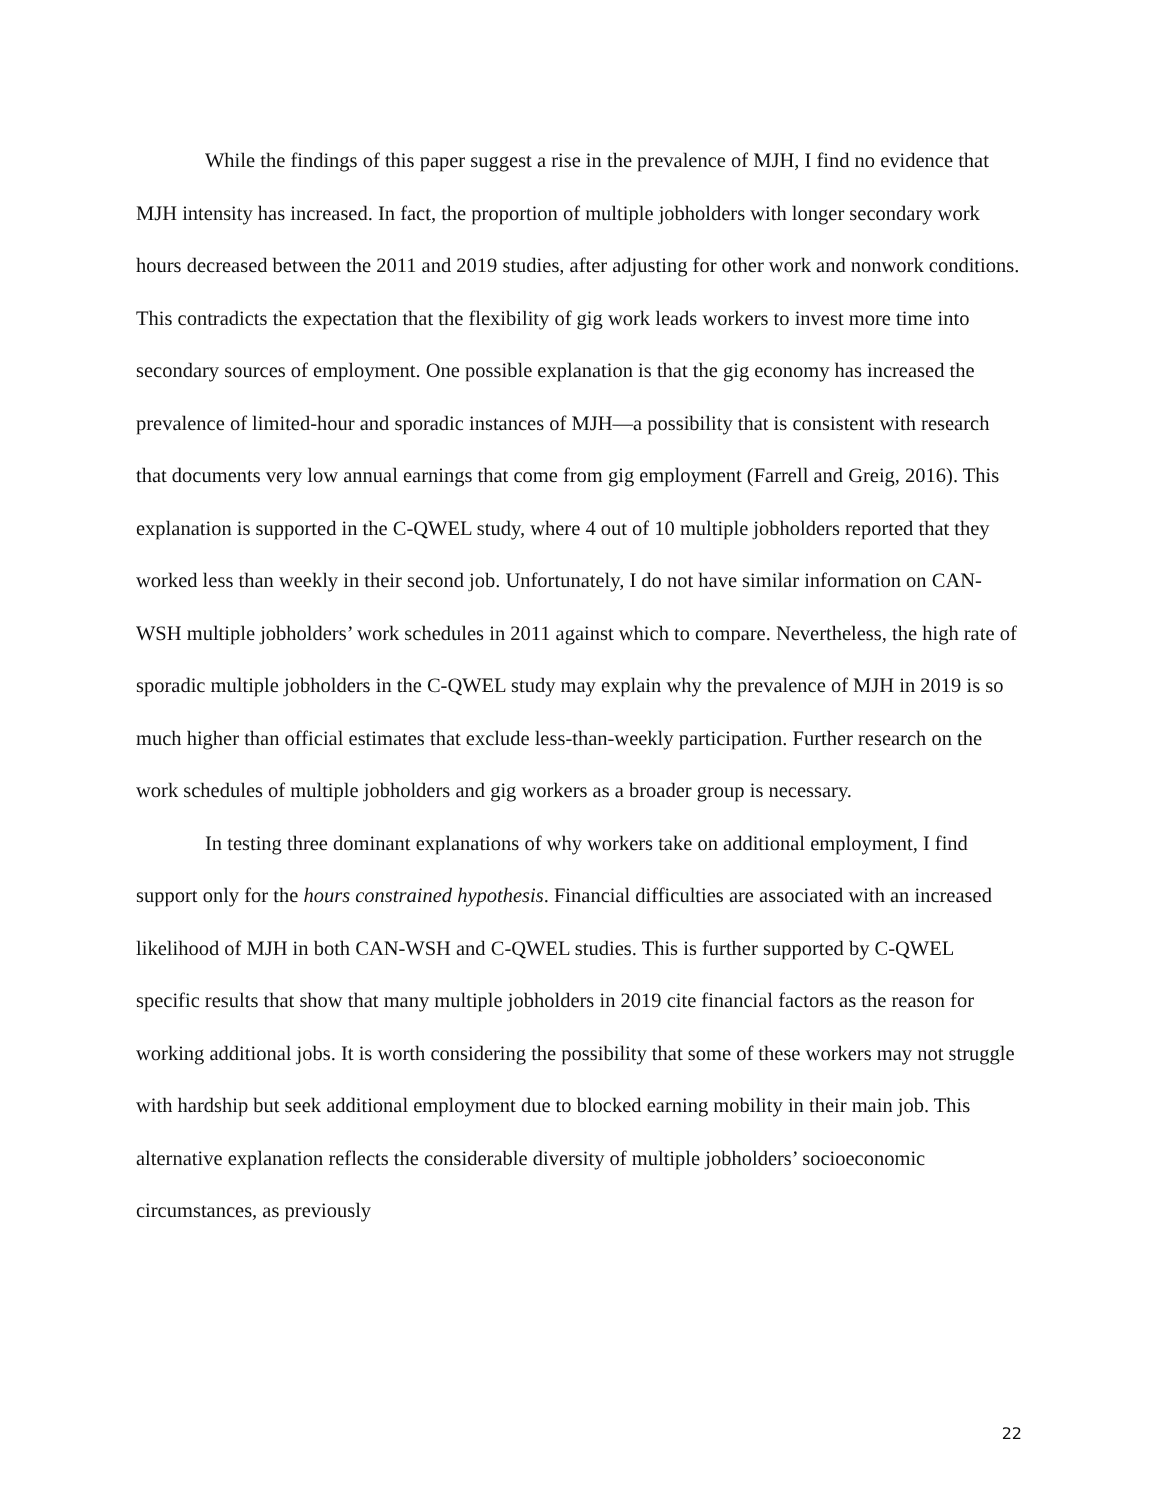While the findings of this paper suggest a rise in the prevalence of MJH, I find no evidence that MJH intensity has increased. In fact, the proportion of multiple jobholders with longer secondary work hours decreased between the 2011 and 2019 studies, after adjusting for other work and nonwork conditions. This contradicts the expectation that the flexibility of gig work leads workers to invest more time into secondary sources of employment. One possible explanation is that the gig economy has increased the prevalence of limited-hour and sporadic instances of MJH—a possibility that is consistent with research that documents very low annual earnings that come from gig employment (Farrell and Greig, 2016). This explanation is supported in the C-QWEL study, where 4 out of 10 multiple jobholders reported that they worked less than weekly in their second job. Unfortunately, I do not have similar information on CAN-WSH multiple jobholders’ work schedules in 2011 against which to compare. Nevertheless, the high rate of sporadic multiple jobholders in the C-QWEL study may explain why the prevalence of MJH in 2019 is so much higher than official estimates that exclude less-than-weekly participation. Further research on the work schedules of multiple jobholders and gig workers as a broader group is necessary.
In testing three dominant explanations of why workers take on additional employment, I find support only for the hours constrained hypothesis. Financial difficulties are associated with an increased likelihood of MJH in both CAN-WSH and C-QWEL studies. This is further supported by C-QWEL specific results that show that many multiple jobholders in 2019 cite financial factors as the reason for working additional jobs. It is worth considering the possibility that some of these workers may not struggle with hardship but seek additional employment due to blocked earning mobility in their main job. This alternative explanation reflects the considerable diversity of multiple jobholders’ socioeconomic circumstances, as previously
22